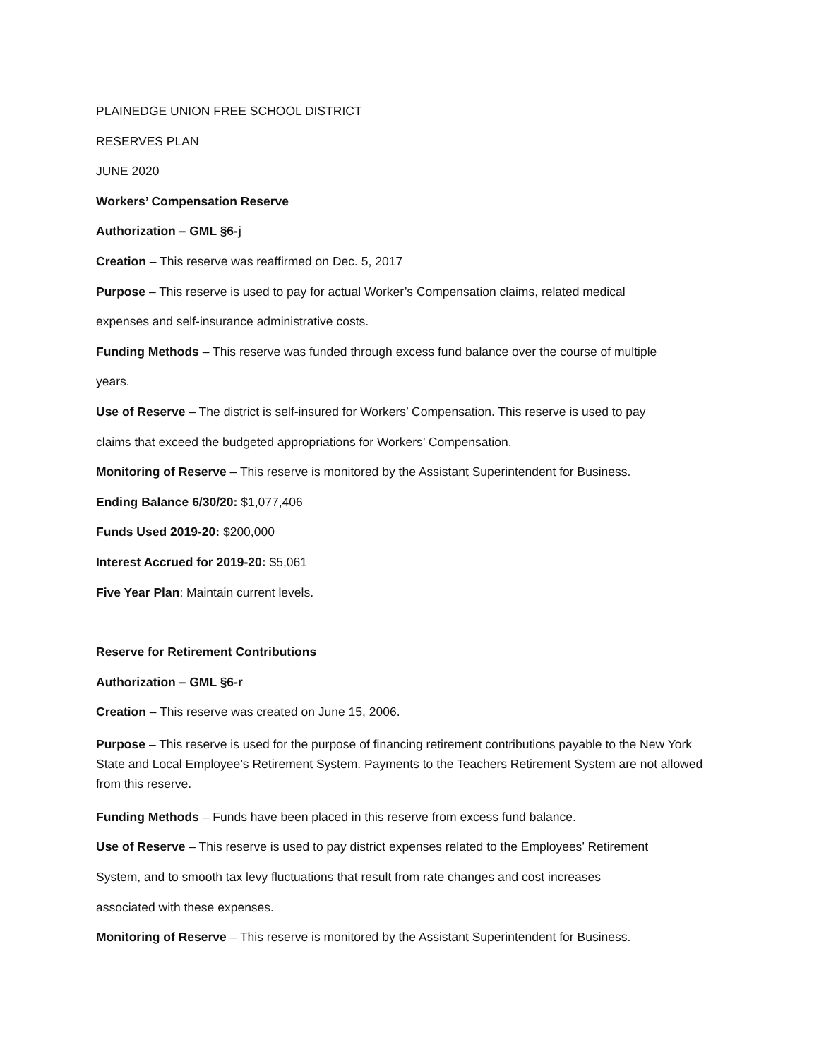PLAINEDGE UNION FREE SCHOOL DISTRICT
RESERVES PLAN
JUNE 2020
Workers’ Compensation Reserve
Authorization – GML §6-j
Creation – This reserve was reaffirmed on Dec. 5, 2017
Purpose – This reserve is used to pay for actual Worker’s Compensation claims, related medical
expenses and self-insurance administrative costs.
Funding Methods – This reserve was funded through excess fund balance over the course of multiple
years.
Use of Reserve – The district is self-insured for Workers’ Compensation. This reserve is used to pay
claims that exceed the budgeted appropriations for Workers’ Compensation.
Monitoring of Reserve – This reserve is monitored by the Assistant Superintendent for Business.
Ending Balance 6/30/20: $1,077,406
Funds Used 2019-20: $200,000
Interest Accrued for 2019-20: $5,061
Five Year Plan: Maintain current levels.
Reserve for Retirement Contributions
Authorization – GML §6-r
Creation – This reserve was created on June 15, 2006.
Purpose – This reserve is used for the purpose of financing retirement contributions payable to the New York State and Local Employee’s Retirement System. Payments to the Teachers Retirement System are not allowed from this reserve.
Funding Methods – Funds have been placed in this reserve from excess fund balance.
Use of Reserve – This reserve is used to pay district expenses related to the Employees’ Retirement
System, and to smooth tax levy fluctuations that result from rate changes and cost increases
associated with these expenses.
Monitoring of Reserve – This reserve is monitored by the Assistant Superintendent for Business.